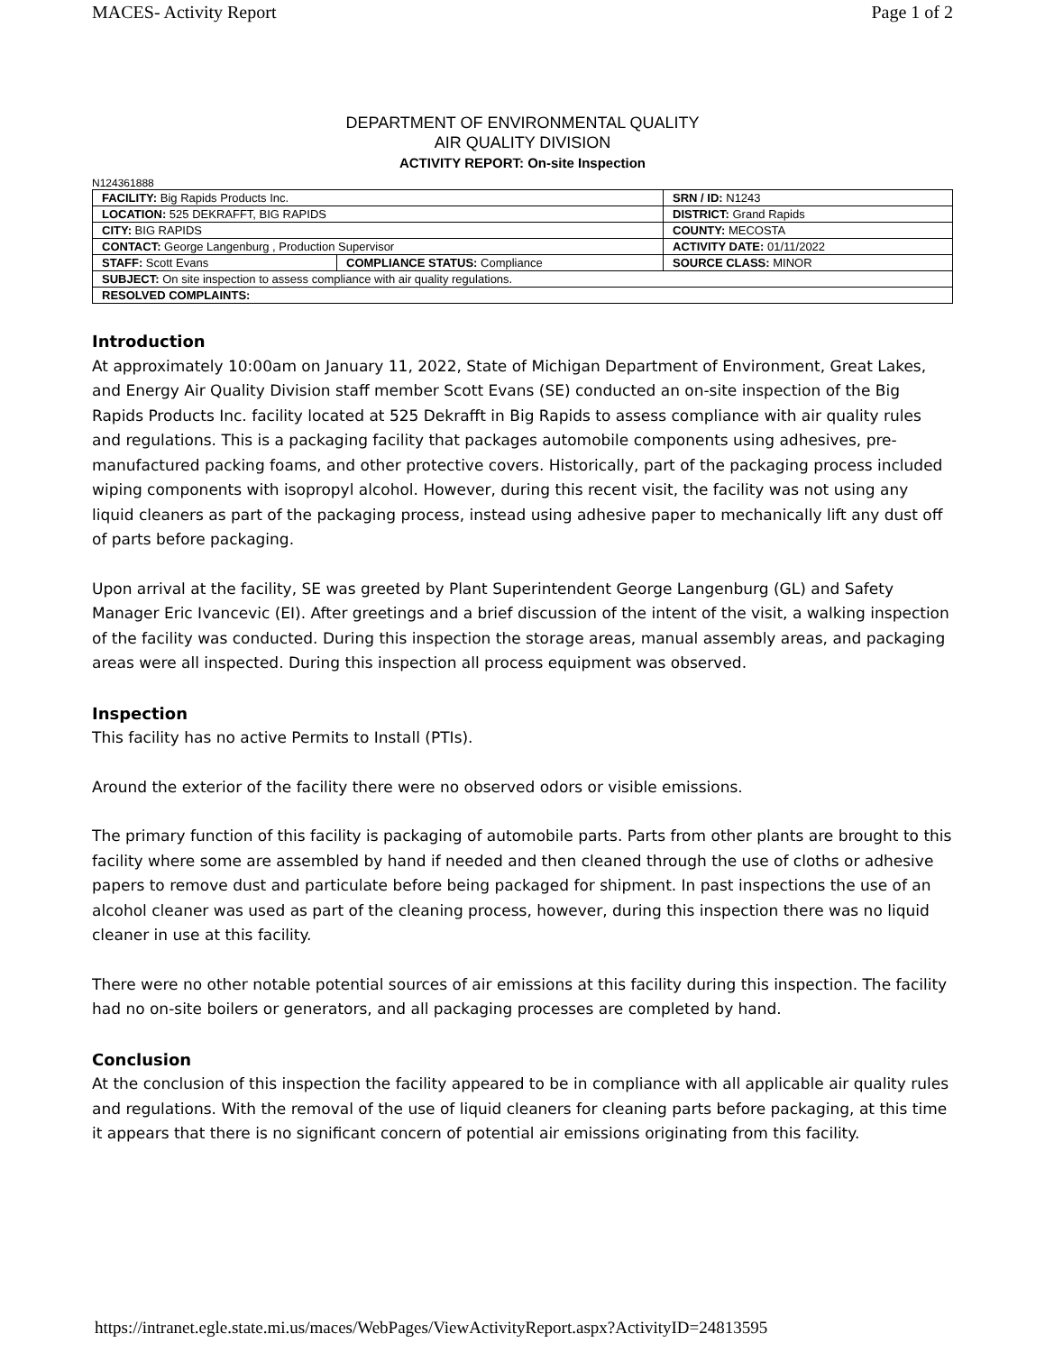MACES- Activity Report Page 1 of 2
DEPARTMENT OF ENVIRONMENTAL QUALITY
AIR QUALITY DIVISION
ACTIVITY REPORT: On-site Inspection
N124361888
| FACILITY: Big Rapids Products Inc. | | SRN / ID: N1243 |
| LOCATION: 525 DEKRAFFT, BIG RAPIDS | | DISTRICT: Grand Rapids |
| CITY: BIG RAPIDS | | COUNTY: MECOSTA |
| CONTACT: George Langenburg , Production Supervisor | | ACTIVITY DATE: 01/11/2022 |
| STAFF: Scott Evans | COMPLIANCE STATUS: Compliance | SOURCE CLASS: MINOR |
| SUBJECT: On site inspection to assess compliance with air quality regulations. | | |
| RESOLVED COMPLAINTS: | | |
Introduction
At approximately 10:00am on January 11, 2022, State of Michigan Department of Environment, Great Lakes, and Energy Air Quality Division staff member Scott Evans (SE) conducted an on-site inspection of the Big Rapids Products Inc. facility located at 525 Dekrafft in Big Rapids to assess compliance with air quality rules and regulations. This is a packaging facility that packages automobile components using adhesives, pre-manufactured packing foams, and other protective covers. Historically, part of the packaging process included wiping components with isopropyl alcohol. However, during this recent visit, the facility was not using any liquid cleaners as part of the packaging process, instead using adhesive paper to mechanically lift any dust off of parts before packaging.
Upon arrival at the facility, SE was greeted by Plant Superintendent George Langenburg (GL) and Safety Manager Eric Ivancevic (EI). After greetings and a brief discussion of the intent of the visit, a walking inspection of the facility was conducted. During this inspection the storage areas, manual assembly areas, and packaging areas were all inspected. During this inspection all process equipment was observed.
Inspection
This facility has no active Permits to Install (PTIs).
Around the exterior of the facility there were no observed odors or visible emissions.
The primary function of this facility is packaging of automobile parts. Parts from other plants are brought to this facility where some are assembled by hand if needed and then cleaned through the use of cloths or adhesive papers to remove dust and particulate before being packaged for shipment. In past inspections the use of an alcohol cleaner was used as part of the cleaning process, however, during this inspection there was no liquid cleaner in use at this facility.
There were no other notable potential sources of air emissions at this facility during this inspection. The facility had no on-site boilers or generators, and all packaging processes are completed by hand.
Conclusion
At the conclusion of this inspection the facility appeared to be in compliance with all applicable air quality rules and regulations. With the removal of the use of liquid cleaners for cleaning parts before packaging, at this time it appears that there is no significant concern of potential air emissions originating from this facility.
https://intranet.egle.state.mi.us/maces/WebPages/ViewActivityReport.aspx?ActivityID=24813595